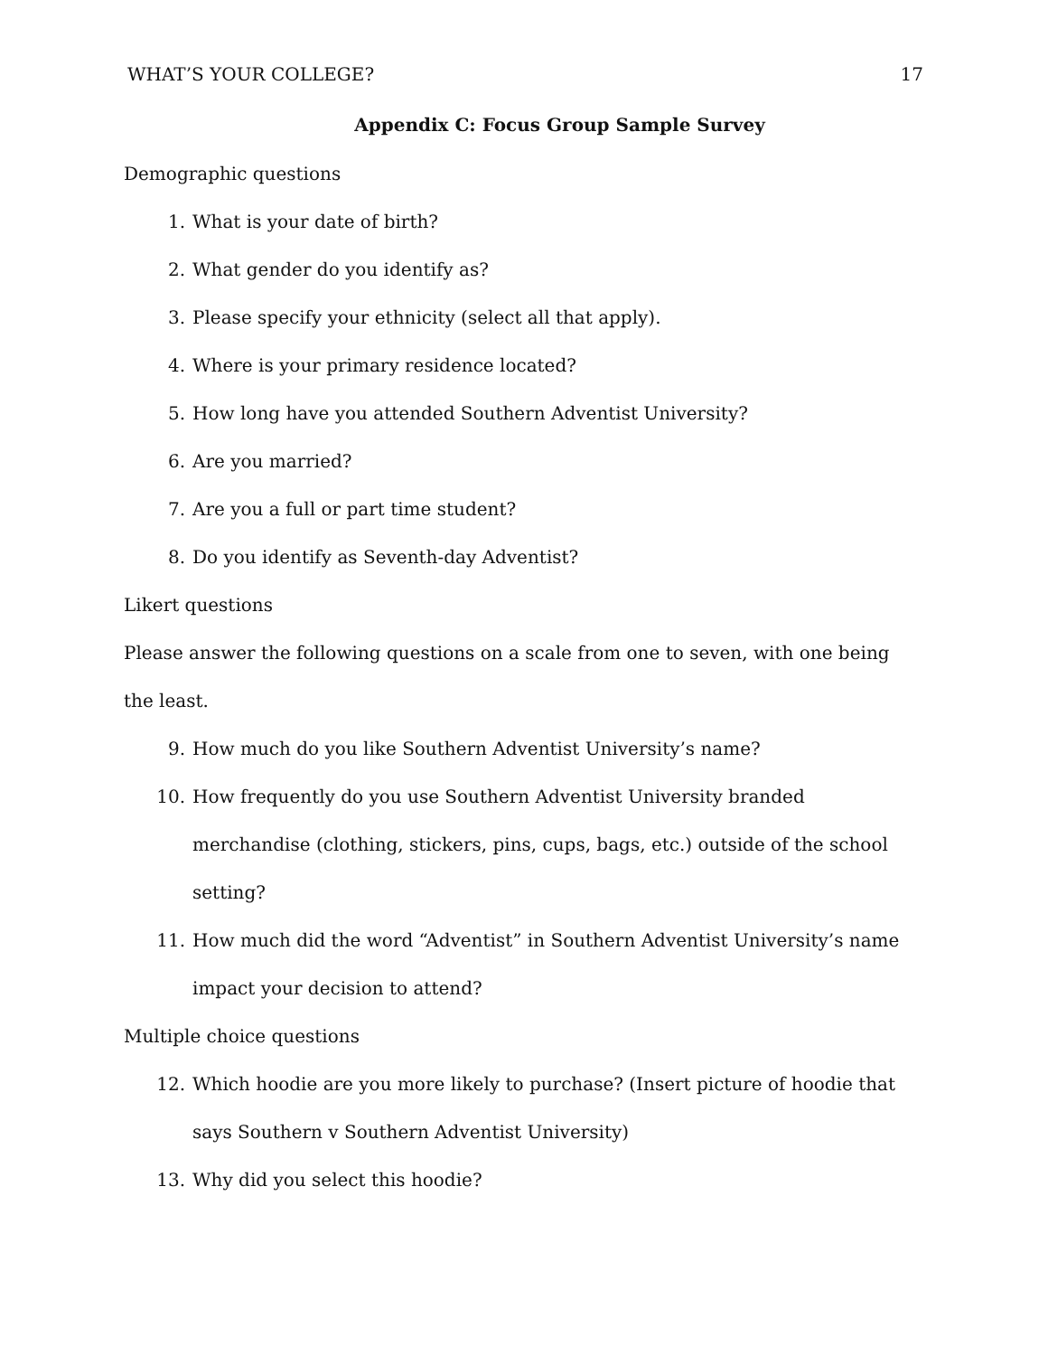WHAT’S YOUR COLLEGE? 17
Appendix C: Focus Group Sample Survey
Demographic questions
1. What is your date of birth?
2. What gender do you identify as?
3. Please specify your ethnicity (select all that apply).
4. Where is your primary residence located?
5. How long have you attended Southern Adventist University?
6. Are you married?
7. Are you a full or part time student?
8. Do you identify as Seventh-day Adventist?
Likert questions
Please answer the following questions on a scale from one to seven, with one being the least.
9. How much do you like Southern Adventist University’s name?
10. How frequently do you use Southern Adventist University branded merchandise (clothing, stickers, pins, cups, bags, etc.) outside of the school setting?
11. How much did the word “Adventist” in Southern Adventist University’s name impact your decision to attend?
Multiple choice questions
12. Which hoodie are you more likely to purchase? (Insert picture of hoodie that says Southern v Southern Adventist University)
13. Why did you select this hoodie?